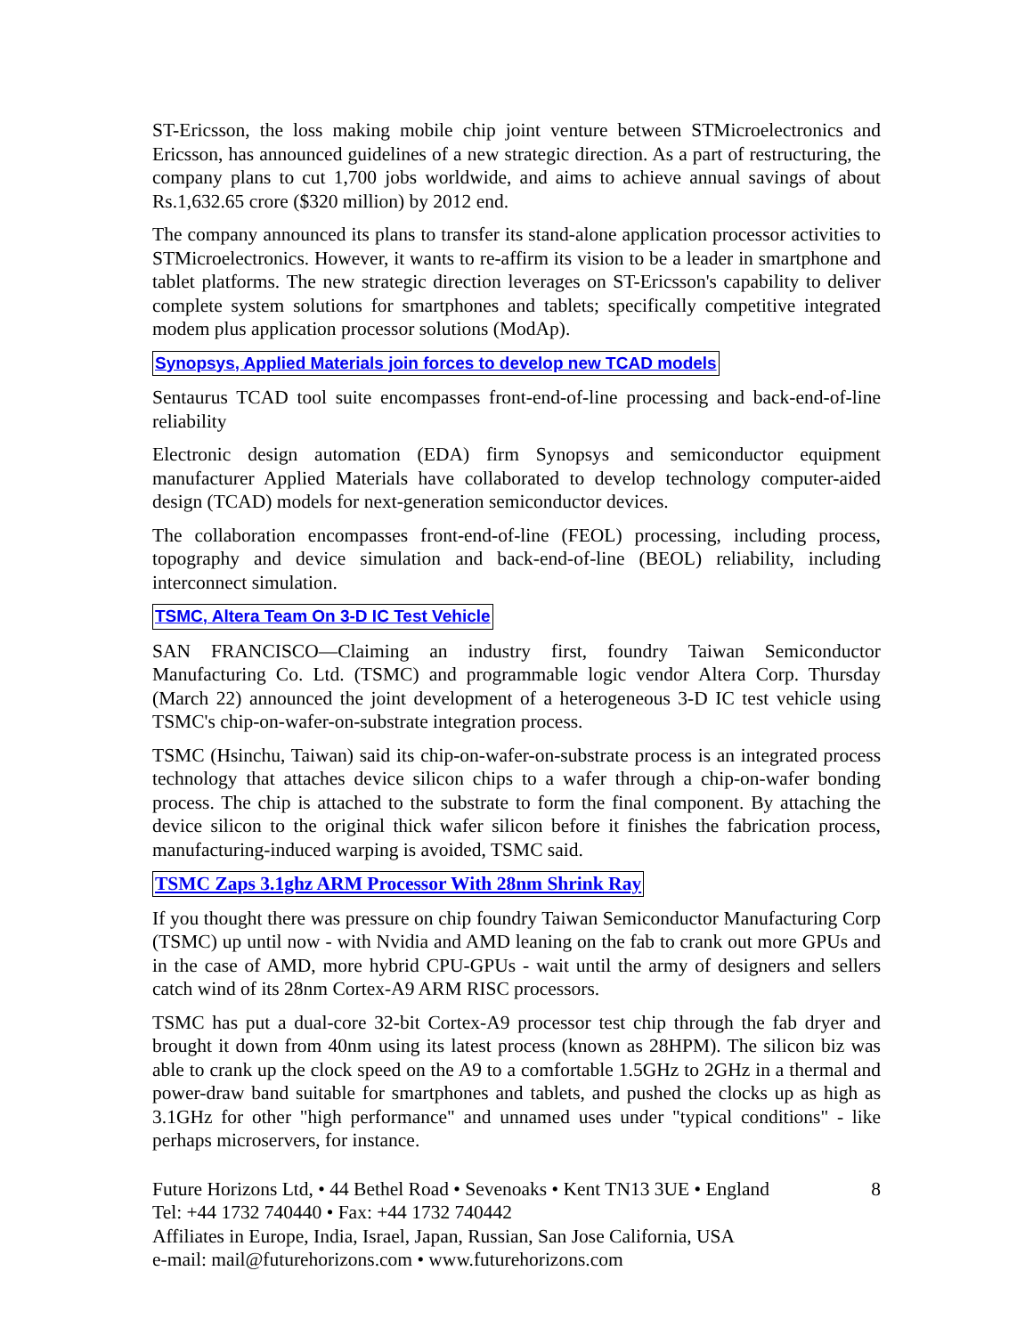ST-Ericsson, the loss making mobile chip joint venture between STMicroelectronics and Ericsson, has announced guidelines of a new strategic direction. As a part of restructuring, the company plans to cut 1,700 jobs worldwide, and aims to achieve annual savings of about Rs.1,632.65 crore ($320 million) by 2012 end.
The company announced its plans to transfer its stand-alone application processor activities to STMicroelectronics. However, it wants to re-affirm its vision to be a leader in smartphone and tablet platforms. The new strategic direction leverages on ST-Ericsson's capability to deliver complete system solutions for smartphones and tablets; specifically competitive integrated modem plus application processor solutions (ModAp).
Synopsys, Applied Materials join forces to develop new TCAD models
Sentaurus TCAD tool suite encompasses front-end-of-line processing and back-end-of-line reliability
Electronic design automation (EDA) firm Synopsys and semiconductor equipment manufacturer Applied Materials have collaborated to develop technology computer-aided design (TCAD) models for next-generation semiconductor devices.
The collaboration encompasses front-end-of-line (FEOL) processing, including process, topography and device simulation and back-end-of-line (BEOL) reliability, including interconnect simulation.
TSMC, Altera Team On 3-D IC Test Vehicle
SAN FRANCISCO—Claiming an industry first, foundry Taiwan Semiconductor Manufacturing Co. Ltd. (TSMC) and programmable logic vendor Altera Corp. Thursday (March 22) announced the joint development of a heterogeneous 3-D IC test vehicle using TSMC's chip-on-wafer-on-substrate integration process.
TSMC (Hsinchu, Taiwan) said its chip-on-wafer-on-substrate process is an integrated process technology that attaches device silicon chips to a wafer through a chip-on-wafer bonding process. The chip is attached to the substrate to form the final component. By attaching the device silicon to the original thick wafer silicon before it finishes the fabrication process, manufacturing-induced warping is avoided, TSMC said.
TSMC Zaps 3.1ghz ARM Processor With 28nm Shrink Ray
If you thought there was pressure on chip foundry Taiwan Semiconductor Manufacturing Corp (TSMC) up until now - with Nvidia and AMD leaning on the fab to crank out more GPUs and in the case of AMD, more hybrid CPU-GPUs - wait until the army of designers and sellers catch wind of its 28nm Cortex-A9 ARM RISC processors.
TSMC has put a dual-core 32-bit Cortex-A9 processor test chip through the fab dryer and brought it down from 40nm using its latest process (known as 28HPM). The silicon biz was able to crank up the clock speed on the A9 to a comfortable 1.5GHz to 2GHz in a thermal and power-draw band suitable for smartphones and tablets, and pushed the clocks up as high as 3.1GHz for other "high performance" and unnamed uses under "typical conditions" - like perhaps microservers, for instance.
Future Horizons Ltd, • 44 Bethel Road • Sevenoaks • Kent TN13 3UE • England 8
Tel: +44 1732 740440 • Fax: +44 1732 740442
Affiliates in Europe, India, Israel, Japan, Russian, San Jose California, USA
e-mail: mail@futurehorizons.com • www.futurehorizons.com